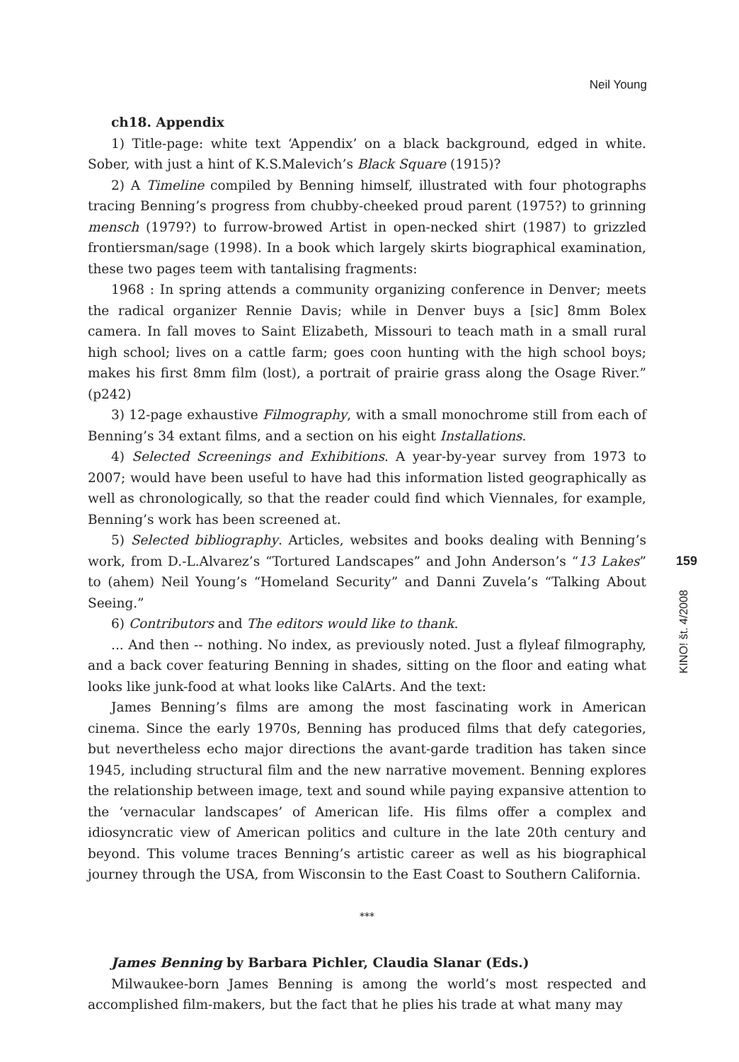Neil Young
ch18. Appendix
1) Title-page: white text ‘Appendix’ on a black background, edged in white. Sober, with just a hint of K.S.Malevich’s Black Square (1915)?
2) A Timeline compiled by Benning himself, illustrated with four photographs tracing Benning’s progress from chubby-cheeked proud parent (1975?) to grinning mensch (1979?) to furrow-browed Artist in open-necked shirt (1987) to grizzled frontiersman/sage (1998). In a book which largely skirts biographical examination, these two pages teem with tantalising fragments:
1968 : In spring attends a community organizing conference in Denver; meets the radical organizer Rennie Davis; while in Denver buys a [sic] 8mm Bolex camera. In fall moves to Saint Elizabeth, Missouri to teach math in a small rural high school; lives on a cattle farm; goes coon hunting with the high school boys; makes his first 8mm film (lost), a portrait of prairie grass along the Osage River.” (p242)
3) 12-page exhaustive Filmography, with a small monochrome still from each of Benning’s 34 extant films, and a section on his eight Installations.
4) Selected Screenings and Exhibitions. A year-by-year survey from 1973 to 2007; would have been useful to have had this information listed geographically as well as chronologically, so that the reader could find which Viennales, for example, Benning’s work has been screened at.
5) Selected bibliography. Articles, websites and books dealing with Benning’s work, from D.-L.Alvarez’s “Tortured Landscapes” and John Anderson’s “13 Lakes” to (ahem) Neil Young’s “Homeland Security” and Danni Zuvela’s “Talking About Seeing.”
6) Contributors and The editors would like to thank.
... And then -- nothing. No index, as previously noted. Just a flyleaf filmography, and a back cover featuring Benning in shades, sitting on the floor and eating what looks like junk-food at what looks like CalArts. And the text:
James Benning’s films are among the most fascinating work in American cinema. Since the early 1970s, Benning has produced films that defy categories, but nevertheless echo major directions the avant-garde tradition has taken since 1945, including structural film and the new narrative movement. Benning explores the relationship between image, text and sound while paying expansive attention to the ‘vernacular landscapes’ of American life. His films offer a complex and idiosyncratic view of American politics and culture in the late 20th century and beyond. This volume traces Benning’s artistic career as well as his biographical journey through the USA, from Wisconsin to the East Coast to Southern California.
***
James Benning by Barbara Pichler, Claudia Slanar (Eds.)
Milwaukee-born James Benning is among the world’s most respected and accomplished film-makers, but the fact that he plies his trade at what many may
159
KINO! št. 4/2008